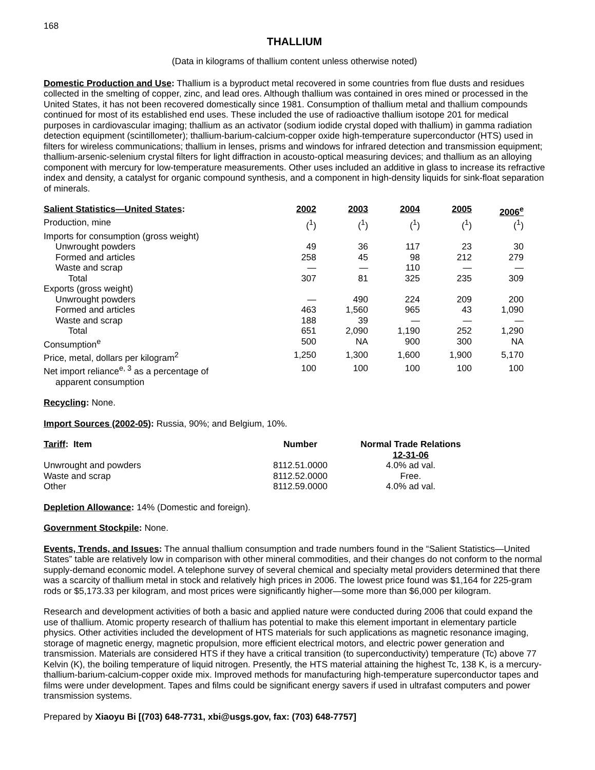168
THALLIUM
(Data in kilograms of thallium content unless otherwise noted)
Domestic Production and Use: Thallium is a byproduct metal recovered in some countries from flue dusts and residues collected in the smelting of copper, zinc, and lead ores. Although thallium was contained in ores mined or processed in the United States, it has not been recovered domestically since 1981. Consumption of thallium metal and thallium compounds continued for most of its established end uses. These included the use of radioactive thallium isotope 201 for medical purposes in cardiovascular imaging; thallium as an activator (sodium iodide crystal doped with thallium) in gamma radiation detection equipment (scintillometer); thallium-barium-calcium-copper oxide high-temperature superconductor (HTS) used in filters for wireless communications; thallium in lenses, prisms and windows for infrared detection and transmission equipment; thallium-arsenic-selenium crystal filters for light diffraction in acousto-optical measuring devices; and thallium as an alloying component with mercury for low-temperature measurements. Other uses included an additive in glass to increase its refractive index and density, a catalyst for organic compound synthesis, and a component in high-density liquids for sink-float separation of minerals.
| Salient Statistics—United States : | 2002 | 2003 | 2004 | 2005 | 2006<sup>e</sup> |
| --- | --- | --- | --- | --- | --- |
| Production, mine | (<sup>1</sup>) | (<sup>1</sup>) | (<sup>1</sup>) | (<sup>1</sup>) | (<sup>1</sup>) |
| Imports for consumption (gross weight) | | | | | |
| Unwrought powders | 49 | 36 | 117 | 23 | 30 |
| Formed and articles | 258 | 45 | 98 | 212 | 279 |
| Waste and scrap | — | — | 110 | — | — |
| Total | 307 | 81 | 325 | 235 | 309 |
| Exports (gross weight) | | | | | |
| Unwrought powders | — | 490 | 224 | 209 | 200 |
| Formed and articles | 463 | 1,560 | 965 | 43 | 1,090 |
| Waste and scrap | 188 | 39 | — | — | — |
| Total | 651 | 2,090 | 1,190 | 252 | 1,290 |
| Consumption<sup>e</sup> | 500 | NA | 900 | 300 | NA |
| Price, metal, dollars per kilogram<sup>2</sup> | 1,250 | 1,300 | 1,600 | 1,900 | 5,170 |
| Net import reliance<sup>e, 3</sup> as a percentage of apparent consumption | 100 | 100 | 100 | 100 | 100 |
Recycling: None.
Import Sources (2002-05): Russia, 90%; and Belgium, 10%.
| Tariff : Item | Number | Normal Trade Relations 12-31-06 |
| --- | --- | --- |
| Unwrought and powders | 8112.51.0000 | 4.0% ad val. |
| Waste and scrap | 8112.52.0000 | Free. |
| Other | 8112.59.0000 | 4.0% ad val. |
Depletion Allowance: 14% (Domestic and foreign).
Government Stockpile: None.
Events, Trends, and Issues: The annual thallium consumption and trade numbers found in the “Salient Statistics—United States” table are relatively low in comparison with other mineral commodities, and their changes do not conform to the normal supply-demand economic model. A telephone survey of several chemical and specialty metal providers determined that there was a scarcity of thallium metal in stock and relatively high prices in 2006. The lowest price found was $1,164 for 225-gram rods or $5,173.33 per kilogram, and most prices were significantly higher—some more than $6,000 per kilogram.
Research and development activities of both a basic and applied nature were conducted during 2006 that could expand the use of thallium. Atomic property research of thallium has potential to make this element important in elementary particle physics. Other activities included the development of HTS materials for such applications as magnetic resonance imaging, storage of magnetic energy, magnetic propulsion, more efficient electrical motors, and electric power generation and transmission. Materials are considered HTS if they have a critical transition (to superconductivity) temperature (Tc) above 77 Kelvin (K), the boiling temperature of liquid nitrogen. Presently, the HTS material attaining the highest Tc, 138 K, is a mercury-thallium-barium-calcium-copper oxide mix. Improved methods for manufacturing high-temperature superconductor tapes and films were under development. Tapes and films could be significant energy savers if used in ultrafast computers and power transmission systems.
Prepared by Xiaoyu Bi [(703) 648-7731, xbi@usgs.gov, fax: (703) 648-7757]